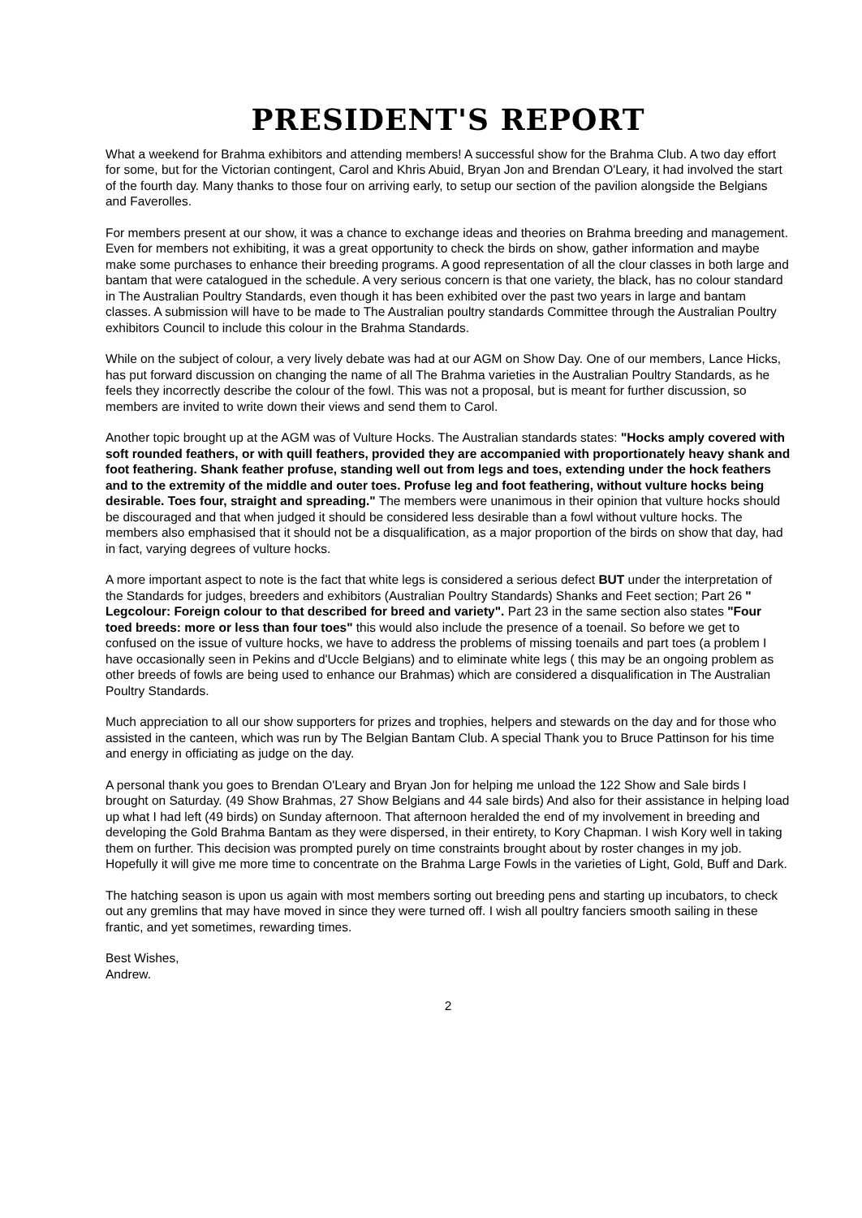PRESIDENT'S REPORT
What a weekend for Brahma exhibitors and attending members! A successful show for the Brahma Club. A two day effort for some, but for the Victorian contingent, Carol and Khris Abuid, Bryan Jon and Brendan O'Leary, it had involved the start of the fourth day. Many thanks to those four on arriving early, to setup our section of the pavilion alongside the Belgians and Faverolles.
For members present at our show, it was a chance to exchange ideas and theories on Brahma breeding and management. Even for members not exhibiting, it was a great opportunity to check the birds on show, gather information and maybe make some purchases to enhance their breeding programs. A good representation of all the clour classes in both large and bantam that were catalogued in the schedule. A very serious concern is that one variety, the black, has no colour standard in The Australian Poultry Standards, even though it has been exhibited over the past two years in large and bantam classes. A submission will have to be made to The Australian poultry standards Committee through the Australian Poultry exhibitors Council to include this colour in the Brahma Standards.
While on the subject of colour, a very lively debate was had at our AGM on Show Day. One of our members, Lance Hicks, has put forward discussion on changing the name of all The Brahma varieties in the Australian Poultry Standards, as he feels they incorrectly describe the colour of the fowl. This was not a proposal, but is meant for further discussion, so members are invited to write down their views and send them to Carol.
Another topic brought up at the AGM was of Vulture Hocks. The Australian standards states: "Hocks amply covered with soft rounded feathers, or with quill feathers, provided they are accompanied with proportionately heavy shank and foot feathering. Shank feather profuse, standing well out from legs and toes, extending under the hock feathers and to the extremity of the middle and outer toes. Profuse leg and foot feathering, without vulture hocks being desirable. Toes four, straight and spreading." The members were unanimous in their opinion that vulture hocks should be discouraged and that when judged it should be considered less desirable than a fowl without vulture hocks. The members also emphasised that it should not be a disqualification, as a major proportion of the birds on show that day, had in fact, varying degrees of vulture hocks.
A more important aspect to note is the fact that white legs is considered a serious defect BUT under the interpretation of the Standards for judges, breeders and exhibitors (Australian Poultry Standards) Shanks and Feet section; Part 26 " Legcolour: Foreign colour to that described for breed and variety". Part 23 in the same section also states "Four toed breeds: more or less than four toes" this would also include the presence of a toenail. So before we get to confused on the issue of vulture hocks, we have to address the problems of missing toenails and part toes (a problem I have occasionally seen in Pekins and d'Uccle Belgians) and to eliminate white legs ( this may be an ongoing problem as other breeds of fowls are being used to enhance our Brahmas) which are considered a disqualification in The Australian Poultry Standards.
Much appreciation to all our show supporters for prizes and trophies, helpers and stewards on the day and for those who assisted in the canteen, which was run by The Belgian Bantam Club. A special Thank you to Bruce Pattinson for his time and energy in officiating as judge on the day.
A personal thank you goes to Brendan O'Leary and Bryan Jon for helping me unload the 122 Show and Sale birds I brought on Saturday. (49 Show Brahmas, 27 Show Belgians and 44 sale birds) And also for their assistance in helping load up what I had left (49 birds) on Sunday afternoon. That afternoon heralded the end of my involvement in breeding and developing the Gold Brahma Bantam as they were dispersed, in their entirety, to Kory Chapman. I wish Kory well in taking them on further. This decision was prompted purely on time constraints brought about by roster changes in my job. Hopefully it will give me more time to concentrate on the Brahma Large Fowls in the varieties of Light, Gold, Buff and Dark.
The hatching season is upon us again with most members sorting out breeding pens and starting up incubators, to check out any gremlins that may have moved in since they were turned off. I wish all poultry fanciers smooth sailing in these frantic, and yet sometimes, rewarding times.
Best Wishes,
Andrew.
2